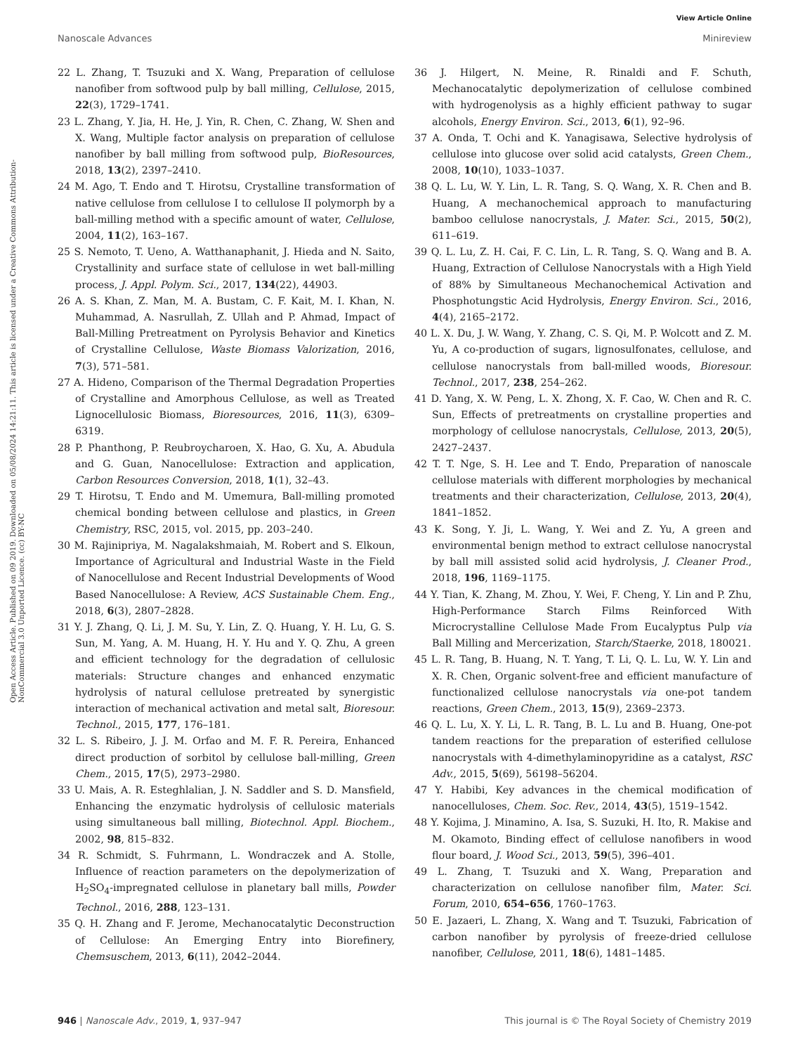View Article Online
Nanoscale Advances Minireview
Open Access Article. Published on 09 2019. Downloaded on 05/08/2024 14:21:11. This article is licensed under a Creative Commons Attribution-NonCommercial 3.0 Unported Licence. (cc) BY-NC
22 L. Zhang, T. Tsuzuki and X. Wang, Preparation of cellulose nanofiber from softwood pulp by ball milling, Cellulose, 2015, 22(3), 1729–1741.
23 L. Zhang, Y. Jia, H. He, J. Yin, R. Chen, C. Zhang, W. Shen and X. Wang, Multiple factor analysis on preparation of cellulose nanofiber by ball milling from softwood pulp, BioResources, 2018, 13(2), 2397–2410.
24 M. Ago, T. Endo and T. Hirotsu, Crystalline transformation of native cellulose from cellulose I to cellulose II polymorph by a ball-milling method with a specific amount of water, Cellulose, 2004, 11(2), 163–167.
25 S. Nemoto, T. Ueno, A. Watthanaphanit, J. Hieda and N. Saito, Crystallinity and surface state of cellulose in wet ball-milling process, J. Appl. Polym. Sci., 2017, 134(22), 44903.
26 A. S. Khan, Z. Man, M. A. Bustam, C. F. Kait, M. I. Khan, N. Muhammad, A. Nasrullah, Z. Ullah and P. Ahmad, Impact of Ball-Milling Pretreatment on Pyrolysis Behavior and Kinetics of Crystalline Cellulose, Waste Biomass Valorization, 2016, 7(3), 571–581.
27 A. Hideno, Comparison of the Thermal Degradation Properties of Crystalline and Amorphous Cellulose, as well as Treated Lignocellulosic Biomass, Bioresources, 2016, 11(3), 6309–6319.
28 P. Phanthong, P. Reubroycharoen, X. Hao, G. Xu, A. Abudula and G. Guan, Nanocellulose: Extraction and application, Carbon Resources Conversion, 2018, 1(1), 32–43.
29 T. Hirotsu, T. Endo and M. Umemura, Ball-milling promoted chemical bonding between cellulose and plastics, in Green Chemistry, RSC, 2015, vol. 2015, pp. 203–240.
30 M. Rajinipriya, M. Nagalakshmaiah, M. Robert and S. Elkoun, Importance of Agricultural and Industrial Waste in the Field of Nanocellulose and Recent Industrial Developments of Wood Based Nanocellulose: A Review, ACS Sustainable Chem. Eng., 2018, 6(3), 2807–2828.
31 Y. J. Zhang, Q. Li, J. M. Su, Y. Lin, Z. Q. Huang, Y. H. Lu, G. S. Sun, M. Yang, A. M. Huang, H. Y. Hu and Y. Q. Zhu, A green and efficient technology for the degradation of cellulosic materials: Structure changes and enhanced enzymatic hydrolysis of natural cellulose pretreated by synergistic interaction of mechanical activation and metal salt, Bioresour. Technol., 2015, 177, 176–181.
32 L. S. Ribeiro, J. J. M. Orfao and M. F. R. Pereira, Enhanced direct production of sorbitol by cellulose ball-milling, Green Chem., 2015, 17(5), 2973–2980.
33 U. Mais, A. R. Esteghlalian, J. N. Saddler and S. D. Mansfield, Enhancing the enzymatic hydrolysis of cellulosic materials using simultaneous ball milling, Biotechnol. Appl. Biochem., 2002, 98, 815–832.
34 R. Schmidt, S. Fuhrmann, L. Wondraczek and A. Stolle, Influence of reaction parameters on the depolymerization of H<sub>2</sub>SO<sub>4</sub>-impregnated cellulose in planetary ball mills, Powder Technol., 2016, 288, 123–131.
35 Q. H. Zhang and F. Jerome, Mechanocatalytic Deconstruction of Cellulose: An Emerging Entry into Biorefinery, Chemsuschem, 2013, 6(11), 2042–2044.
36 J. Hilgert, N. Meine, R. Rinaldi and F. Schuth, Mechanocatalytic depolymerization of cellulose combined with hydrogenolysis as a highly efficient pathway to sugar alcohols, Energy Environ. Sci., 2013, 6(1), 92–96.
37 A. Onda, T. Ochi and K. Yanagisawa, Selective hydrolysis of cellulose into glucose over solid acid catalysts, Green Chem., 2008, 10(10), 1033–1037.
38 Q. L. Lu, W. Y. Lin, L. R. Tang, S. Q. Wang, X. R. Chen and B. Huang, A mechanochemical approach to manufacturing bamboo cellulose nanocrystals, J. Mater. Sci., 2015, 50(2), 611–619.
39 Q. L. Lu, Z. H. Cai, F. C. Lin, L. R. Tang, S. Q. Wang and B. A. Huang, Extraction of Cellulose Nanocrystals with a High Yield of 88% by Simultaneous Mechanochemical Activation and Phosphotungstic Acid Hydrolysis, Energy Environ. Sci., 2016, 4(4), 2165–2172.
40 L. X. Du, J. W. Wang, Y. Zhang, C. S. Qi, M. P. Wolcott and Z. M. Yu, A co-production of sugars, lignosulfonates, cellulose, and cellulose nanocrystals from ball-milled woods, Bioresour. Technol., 2017, 238, 254–262.
41 D. Yang, X. W. Peng, L. X. Zhong, X. F. Cao, W. Chen and R. C. Sun, Effects of pretreatments on crystalline properties and morphology of cellulose nanocrystals, Cellulose, 2013, 20(5), 2427–2437.
42 T. T. Nge, S. H. Lee and T. Endo, Preparation of nanoscale cellulose materials with different morphologies by mechanical treatments and their characterization, Cellulose, 2013, 20(4), 1841–1852.
43 K. Song, Y. Ji, L. Wang, Y. Wei and Z. Yu, A green and environmental benign method to extract cellulose nanocrystal by ball mill assisted solid acid hydrolysis, J. Cleaner Prod., 2018, 196, 1169–1175.
44 Y. Tian, K. Zhang, M. Zhou, Y. Wei, F. Cheng, Y. Lin and P. Zhu, High-Performance Starch Films Reinforced With Microcrystalline Cellulose Made From Eucalyptus Pulp via Ball Milling and Mercerization, Starch/Staerke, 2018, 180021.
45 L. R. Tang, B. Huang, N. T. Yang, T. Li, Q. L. Lu, W. Y. Lin and X. R. Chen, Organic solvent-free and efficient manufacture of functionalized cellulose nanocrystals via one-pot tandem reactions, Green Chem., 2013, 15(9), 2369–2373.
46 Q. L. Lu, X. Y. Li, L. R. Tang, B. L. Lu and B. Huang, One-pot tandem reactions for the preparation of esterified cellulose nanocrystals with 4-dimethylaminopyridine as a catalyst, RSC Adv., 2015, 5(69), 56198–56204.
47 Y. Habibi, Key advances in the chemical modification of nanocelluloses, Chem. Soc. Rev., 2014, 43(5), 1519–1542.
48 Y. Kojima, J. Minamino, A. Isa, S. Suzuki, H. Ito, R. Makise and M. Okamoto, Binding effect of cellulose nanofibers in wood flour board, J. Wood Sci., 2013, 59(5), 396–401.
49 L. Zhang, T. Tsuzuki and X. Wang, Preparation and characterization on cellulose nanofiber film, Mater. Sci. Forum, 2010, 654–656, 1760–1763.
50 E. Jazaeri, L. Zhang, X. Wang and T. Tsuzuki, Fabrication of carbon nanofiber by pyrolysis of freeze-dried cellulose nanofiber, Cellulose, 2011, 18(6), 1481–1485.
946 | Nanoscale Adv., 2019, 1, 937–947 This journal is © The Royal Society of Chemistry 2019